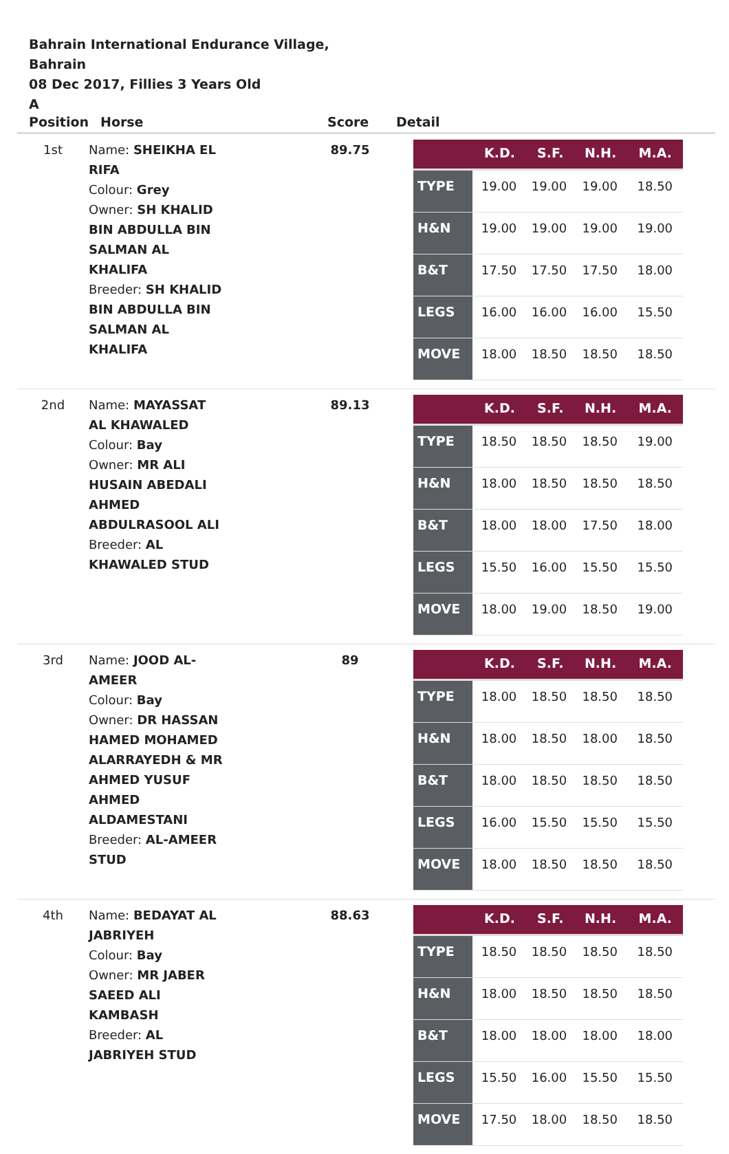Bahrain International Endurance Village,
Bahrain
08 Dec 2017, Fillies 3 Years Old
A
| Position | Horse | Score | Detail |
| --- | --- | --- | --- |
| 1st | Name: SHEIKHA EL RIFA Colour: Grey Owner: SH KHALID BIN ABDULLA BIN SALMAN AL KHALIFA Breeder: SH KHALID BIN ABDULLA BIN SALMAN AL KHALIFA | 89.75 | / / K.D. / S.F. / N.H. / M.A. / / --- / --- / --- / --- / --- / / TYPE / 19.00 / 19.00 / 19.00 / 18.50 / / H&N / 19.00 / 19.00 / 19.00 / 19.00 / / B&T / 17.50 / 17.50 / 17.50 / 18.00 / / LEGS / 16.00 / 16.00 / 16.00 / 15.50 / / MOVE / 18.00 / 18.50 / 18.50 / 18.50 / |
| 2nd | Name: MAYASSAT AL KHAWALED Colour: Bay Owner: MR ALI HUSAIN ABEDALI AHMED ABDULRASOOL ALI Breeder: AL KHAWALED STUD | 89.13 | / / K.D. / S.F. / N.H. / M.A. / / --- / --- / --- / --- / --- / / TYPE / 18.50 / 18.50 / 18.50 / 19.00 / / H&N / 18.00 / 18.50 / 18.50 / 18.50 / / B&T / 18.00 / 18.00 / 17.50 / 18.00 / / LEGS / 15.50 / 16.00 / 15.50 / 15.50 / / MOVE / 18.00 / 19.00 / 18.50 / 19.00 / |
| 3rd | Name: JOOD AL- AMEER Colour: Bay Owner: DR HASSAN HAMED MOHAMED ALARRAYEDH & MR AHMED YUSUF AHMED ALDAMESTANI Breeder: AL-AMEER STUD | 89 | / / K.D. / S.F. / N.H. / M.A. / / --- / --- / --- / --- / --- / / TYPE / 18.00 / 18.50 / 18.50 / 18.50 / / H&N / 18.00 / 18.50 / 18.00 / 18.50 / / B&T / 18.00 / 18.50 / 18.50 / 18.50 / / LEGS / 16.00 / 15.50 / 15.50 / 15.50 / / MOVE / 18.00 / 18.50 / 18.50 / 18.50 / |
| 4th | Name: BEDAYAT AL JABRIYEH Colour: Bay Owner: MR JABER SAEED ALI KAMBASH Breeder: AL JABRIYEH STUD | 88.63 | / / K.D. / S.F. / N.H. / M.A. / / --- / --- / --- / --- / --- / / TYPE / 18.50 / 18.50 / 18.50 / 18.50 / / H&N / 18.00 / 18.50 / 18.50 / 18.50 / / B&T / 18.00 / 18.00 / 18.00 / 18.00 / / LEGS / 15.50 / 16.00 / 15.50 / 15.50 / / MOVE / 17.50 / 18.00 / 18.50 / 18.50 / |